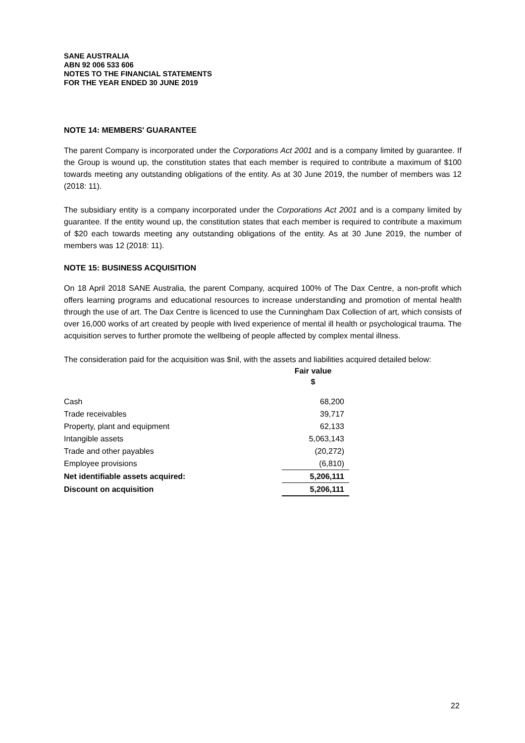SANE AUSTRALIA
ABN 92 006 533 606
NOTES TO THE FINANCIAL STATEMENTS
FOR THE YEAR ENDED 30 JUNE 2019
NOTE 14: MEMBERS' GUARANTEE
The parent Company is incorporated under the Corporations Act 2001 and is a company limited by guarantee. If the Group is wound up, the constitution states that each member is required to contribute a maximum of $100 towards meeting any outstanding obligations of the entity. As at 30 June 2019, the number of members was 12 (2018: 11).
The subsidiary entity is a company incorporated under the Corporations Act 2001 and is a company limited by guarantee. If the entity wound up, the constitution states that each member is required to contribute a maximum of $20 each towards meeting any outstanding obligations of the entity. As at 30 June 2019, the number of members was 12 (2018: 11).
NOTE 15: BUSINESS ACQUISITION
On 18 April 2018 SANE Australia, the parent Company, acquired 100% of The Dax Centre, a non-profit which offers learning programs and educational resources to increase understanding and promotion of mental health through the use of art. The Dax Centre is licenced to use the Cunningham Dax Collection of art, which consists of over 16,000 works of art created by people with lived experience of mental ill health or psychological trauma. The acquisition serves to further promote the wellbeing of people affected by complex mental illness.
The consideration paid for the acquisition was $nil, with the assets and liabilities acquired detailed below:
| | Fair value $ |
| --- | --- |
| Cash | 68,200 |
| Trade receivables | 39,717 |
| Property, plant and equipment | 62,133 |
| Intangible assets | 5,063,143 |
| Trade and other payables | (20,272) |
| Employee provisions | (6,810) |
| Net identifiable assets acquired: | 5,206,111 |
| Discount on acquisition | 5,206,111 |
22